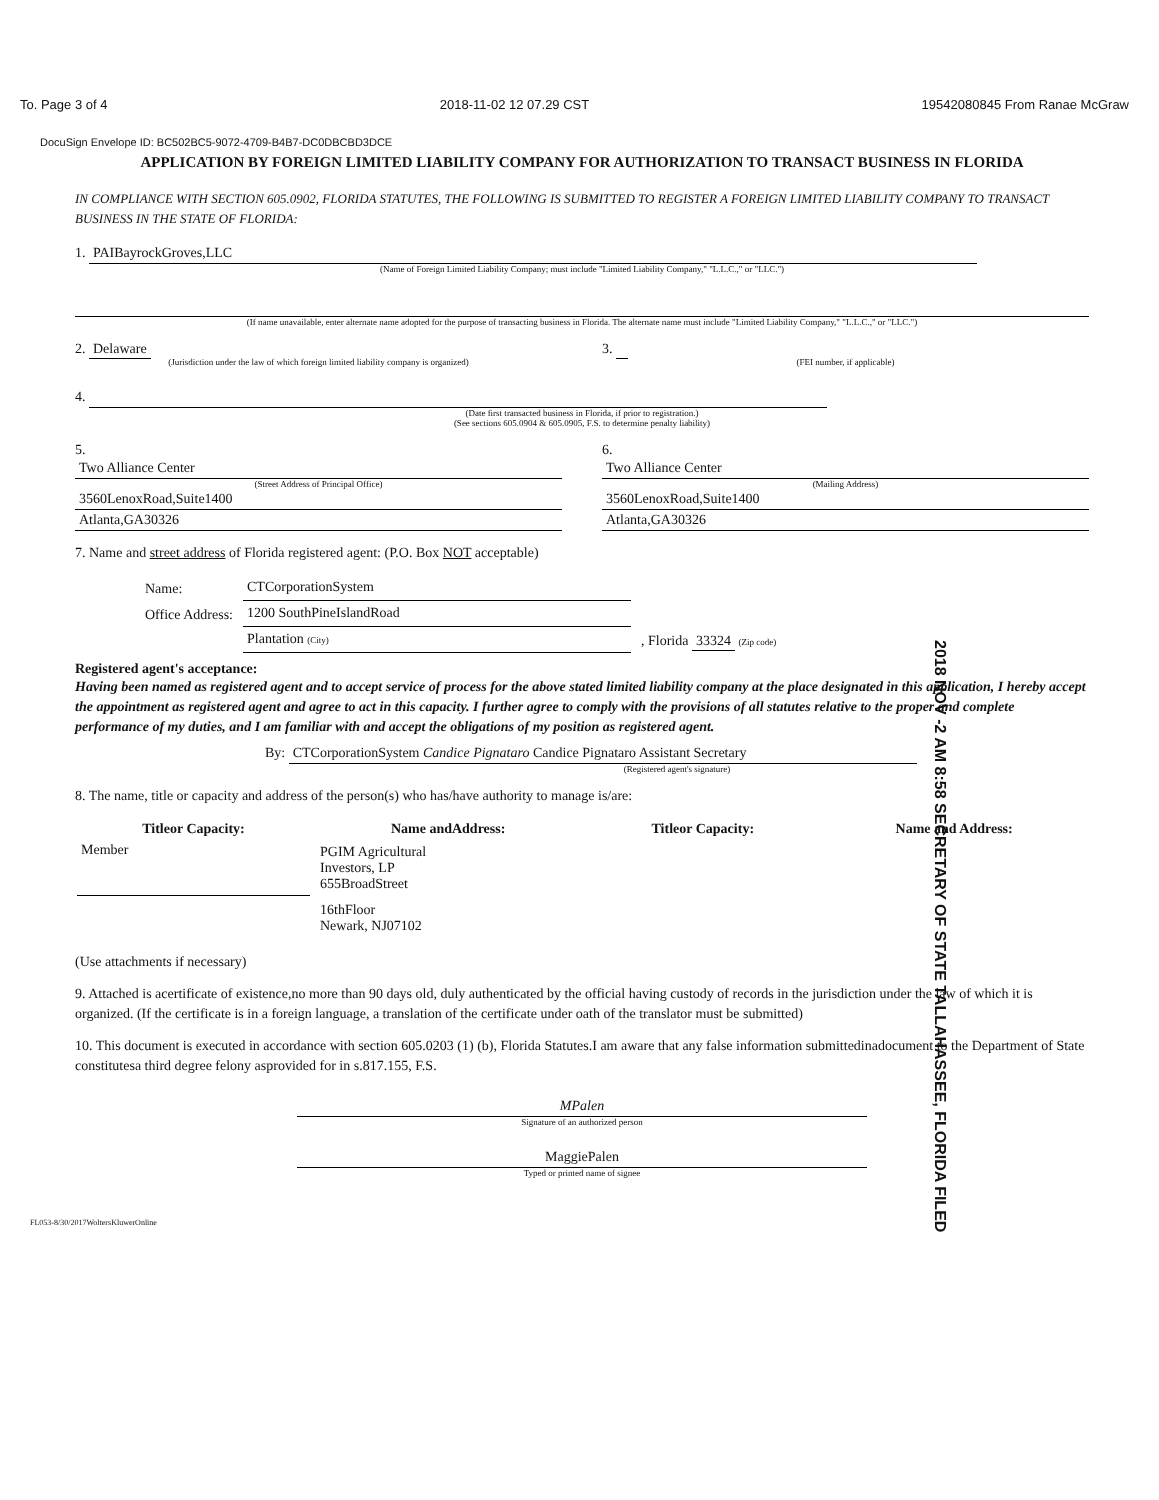To. Page 3 of 4 2018-11-02 12 07.29 CST 19542080845 From Ranae McGraw
DocuSign Envelope ID: BC502BC5-9072-4709-B4B7-DC0DBCBD3DCE
APPLICATION BY FOREIGN LIMITED LIABILITY COMPANY FOR AUTHORIZATION TO TRANSACT BUSINESS IN FLORIDA
IN COMPLIANCE WITH SECTION 605.0902, FLORIDA STATUTES, THE FOLLOWING IS SUBMITTED TO REGISTER A FOREIGN LIMITED LIABILITY COMPANY TO TRANSACT BUSINESS IN THE STATE OF FLORIDA:
1. PAIBayrockGroves,LLC
(Name of Foreign Limited Liability Company; must include "Limited Liability Company," "L.L.C.," or "LLC.")
(If name unavailable, enter alternate name adopted for the purpose of transacting business in Florida. The alternate name must include "Limited Liability Company," "L.L.C.," or "LLC.")
2. Delaware
(Jurisdiction under the law of which foreign limited liability company is organized)
3.
(FEI number, if applicable)
4.
(Date first transacted business in Florida, if prior to registration.)
(See sections 605.0904 & 605.0905, F.S. to determine penalty liability)
5.
Two Alliance Center
(Street Address of Principal Office)
3560LenoxRoad,Suite1400
Atlanta,GA30326
6.
Two Alliance Center
(Mailing Address)
3560LenoxRoad,Suite1400
Atlanta,GA30326
7. Name and street address of Florida registered agent: (P.O. Box NOT acceptable)
| Name: | CTCorporationSystem | |
| Office Address: | 1200 SouthPineIslandRoad | |
| | Plantation (City) | , Florida 33324 (Zip code) |
2018 NOV -2 AM 8:58 SECRETARY OF STATE TALLAHASSEE, FLORIDA FILED
Registered agent's acceptance:
Having been named as registered agent and to accept service of process for the above stated limited liability company at the place designated in this application, I hereby accept the appointment as registered agent and agree to act in this capacity. I further agree to comply with the provisions of all statutes relative to the proper and complete performance of my duties, and I am familiar with and accept the obligations of my position as registered agent.
By: CTCorporationSystem Candice Pignataro Candice Pignataro Assistant Secretary
(Registered agent's signature)
8. The name, title or capacity and address of the person(s) who has/have authority to manage is/are:
| Titleor Capacity: | Name andAddress: | Titleor Capacity: | Name and Address: |
| --- | --- | --- | --- |
| Member | PGIM Agricultural Investors, LP 655BroadStreet | | |
| | 16thFloor Newark, NJ07102 | | |
(Use attachments if necessary)
9. Attached is acertificate of existence,no more than 90 days old, duly authenticated by the official having custody of records in the jurisdiction under the law of which it is organized. (If the certificate is in a foreign language, a translation of the certificate under oath of the translator must be submitted)
10. This document is executed in accordance with section 605.0203 (1) (b), Florida Statutes.I am aware that any false information submittedinadocument to the Department of State constitutesa third degree felony asprovided for in s.817.155, F.S.
MPalen
Signature of an authorized person
MaggiePalen
Typed or printed name of signee
FL053-8/30/2017WoltersKluwerOnline